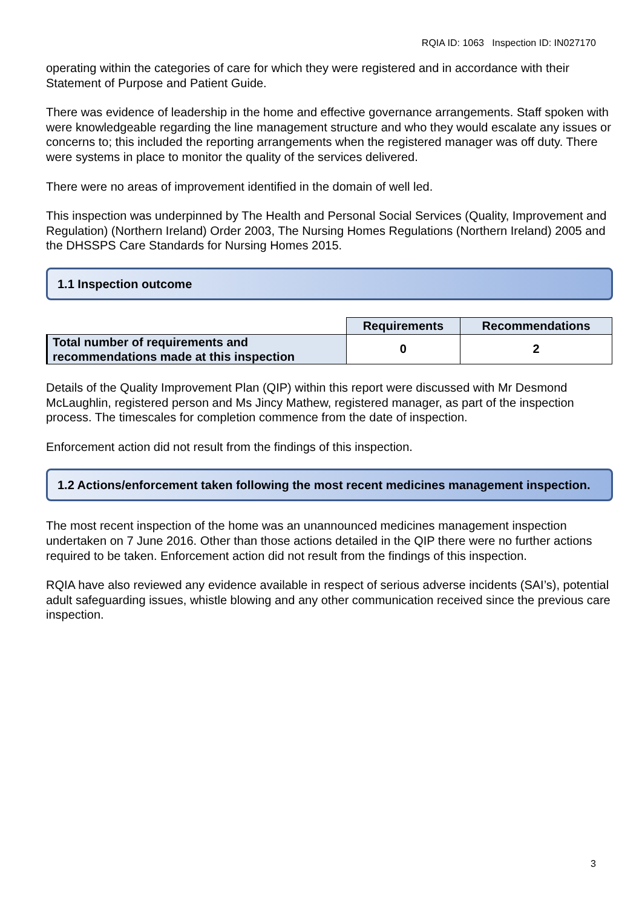RQIA ID: 1063 Inspection ID: IN027170
operating within the categories of care for which they were registered and in accordance with their Statement of Purpose and Patient Guide.
There was evidence of leadership in the home and effective governance arrangements. Staff spoken with were knowledgeable regarding the line management structure and who they would escalate any issues or concerns to; this included the reporting arrangements when the registered manager was off duty. There were systems in place to monitor the quality of the services delivered.
There were no areas of improvement identified in the domain of well led.
This inspection was underpinned by The Health and Personal Social Services (Quality, Improvement and Regulation) (Northern Ireland) Order 2003, The Nursing Homes Regulations (Northern Ireland) 2005 and the DHSSPS Care Standards for Nursing Homes 2015.
1.1 Inspection outcome
| | Requirements | Recommendations |
| Total number of requirements and recommendations made at this inspection | 0 | 2 |
Details of the Quality Improvement Plan (QIP) within this report were discussed with Mr Desmond McLaughlin, registered person and Ms Jincy Mathew, registered manager, as part of the inspection process. The timescales for completion commence from the date of inspection.
Enforcement action did not result from the findings of this inspection.
1.2 Actions/enforcement taken following the most recent medicines management inspection.
The most recent inspection of the home was an unannounced medicines management inspection undertaken on 7 June 2016. Other than those actions detailed in the QIP there were no further actions required to be taken. Enforcement action did not result from the findings of this inspection.
RQIA have also reviewed any evidence available in respect of serious adverse incidents (SAI’s), potential adult safeguarding issues, whistle blowing and any other communication received since the previous care inspection.
3